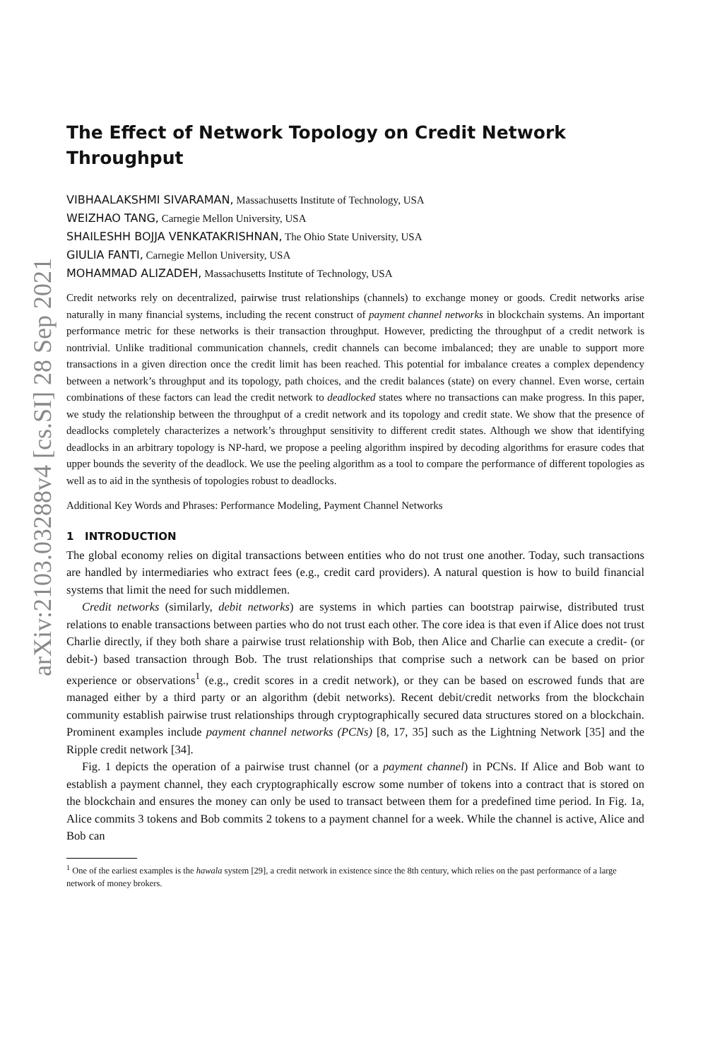arXiv:2103.03288v4 [cs.SI] 28 Sep 2021
The Effect of Network Topology on Credit Network Throughput
VIBHAALAKSHMI SIVARAMAN, Massachusetts Institute of Technology, USA
WEIZHAO TANG, Carnegie Mellon University, USA
SHAILESHH BOJJA VENKATAKRISHNAN, The Ohio State University, USA
GIULIA FANTI, Carnegie Mellon University, USA
MOHAMMAD ALIZADEH, Massachusetts Institute of Technology, USA
Credit networks rely on decentralized, pairwise trust relationships (channels) to exchange money or goods. Credit networks arise naturally in many financial systems, including the recent construct of payment channel networks in blockchain systems. An important performance metric for these networks is their transaction throughput. However, predicting the throughput of a credit network is nontrivial. Unlike traditional communication channels, credit channels can become imbalanced; they are unable to support more transactions in a given direction once the credit limit has been reached. This potential for imbalance creates a complex dependency between a network’s throughput and its topology, path choices, and the credit balances (state) on every channel. Even worse, certain combinations of these factors can lead the credit network to deadlocked states where no transactions can make progress. In this paper, we study the relationship between the throughput of a credit network and its topology and credit state. We show that the presence of deadlocks completely characterizes a network’s throughput sensitivity to different credit states. Although we show that identifying deadlocks in an arbitrary topology is NP-hard, we propose a peeling algorithm inspired by decoding algorithms for erasure codes that upper bounds the severity of the deadlock. We use the peeling algorithm as a tool to compare the performance of different topologies as well as to aid in the synthesis of topologies robust to deadlocks.
Additional Key Words and Phrases: Performance Modeling, Payment Channel Networks
1 INTRODUCTION
The global economy relies on digital transactions between entities who do not trust one another. Today, such transactions are handled by intermediaries who extract fees (e.g., credit card providers). A natural question is how to build financial systems that limit the need for such middlemen.
Credit networks (similarly, debit networks) are systems in which parties can bootstrap pairwise, distributed trust relations to enable transactions between parties who do not trust each other. The core idea is that even if Alice does not trust Charlie directly, if they both share a pairwise trust relationship with Bob, then Alice and Charlie can execute a credit- (or debit-) based transaction through Bob. The trust relationships that comprise such a network can be based on prior experience or observations<sup>1</sup> (e.g., credit scores in a credit network), or they can be based on escrowed funds that are managed either by a third party or an algorithm (debit networks). Recent debit/credit networks from the blockchain community establish pairwise trust relationships through cryptographically secured data structures stored on a blockchain. Prominent examples include payment channel networks (PCNs) [8, 17, 35] such as the Lightning Network [35] and the Ripple credit network [34].
Fig. 1 depicts the operation of a pairwise trust channel (or a payment channel) in PCNs. If Alice and Bob want to establish a payment channel, they each cryptographically escrow some number of tokens into a contract that is stored on the blockchain and ensures the money can only be used to transact between them for a predefined time period. In Fig. 1a, Alice commits 3 tokens and Bob commits 2 tokens to a payment channel for a week. While the channel is active, Alice and Bob can
<sup>1</sup> One of the earliest examples is the hawala system [29], a credit network in existence since the 8th century, which relies on the past performance of a large network of money brokers.